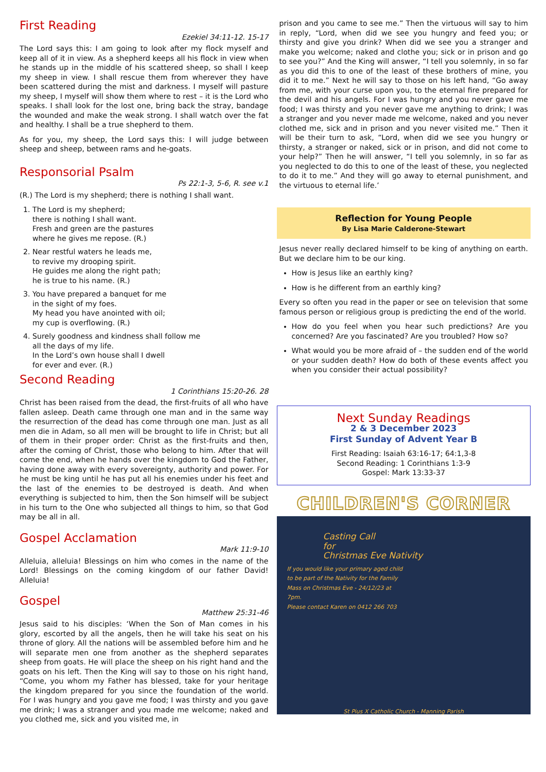First Reading
Ezekiel 34:11-12. 15-17
The Lord says this: I am going to look after my flock myself and keep all of it in view. As a shepherd keeps all his flock in view when he stands up in the middle of his scattered sheep, so shall I keep my sheep in view. I shall rescue them from wherever they have been scattered during the mist and darkness. I myself will pasture my sheep, I myself will show them where to rest – it is the Lord who speaks. I shall look for the lost one, bring back the stray, bandage the wounded and make the weak strong. I shall watch over the fat and healthy. I shall be a true shepherd to them.
As for you, my sheep, the Lord says this: I will judge between sheep and sheep, between rams and he-goats.
Responsorial Psalm
Ps 22:1-3, 5-6, R. see v.1
(R.) The Lord is my shepherd; there is nothing I shall want.
1. The Lord is my shepherd;
there is nothing I shall want.
Fresh and green are the pastures
where he gives me repose. (R.)
2. Near restful waters he leads me,
to revive my drooping spirit.
He guides me along the right path;
he is true to his name. (R.)
3. You have prepared a banquet for me
in the sight of my foes.
My head you have anointed with oil;
my cup is overflowing. (R.)
4. Surely goodness and kindness shall follow me
all the days of my life.
In the Lord’s own house shall I dwell
for ever and ever. (R.)
Second Reading
1 Corinthians 15:20-26. 28
Christ has been raised from the dead, the first-fruits of all who have fallen asleep. Death came through one man and in the same way the resurrection of the dead has come through one man. Just as all men die in Adam, so all men will be brought to life in Christ; but all of them in their proper order: Christ as the first-fruits and then, after the coming of Christ, those who belong to him. After that will come the end, when he hands over the kingdom to God the Father, having done away with every sovereignty, authority and power. For he must be king until he has put all his enemies under his feet and the last of the enemies to be destroyed is death. And when everything is subjected to him, then the Son himself will be subject in his turn to the One who subjected all things to him, so that God may be all in all.
Gospel Acclamation
Mark 11:9-10
Alleluia, alleluia! Blessings on him who comes in the name of the Lord! Blessings on the coming kingdom of our father David! Alleluia!
Gospel
Matthew 25:31-46
Jesus said to his disciples: ‘When the Son of Man comes in his glory, escorted by all the angels, then he will take his seat on his throne of glory. All the nations will be assembled before him and he will separate men one from another as the shepherd separates sheep from goats. He will place the sheep on his right hand and the goats on his left. Then the King will say to those on his right hand, “Come, you whom my Father has blessed, take for your heritage the kingdom prepared for you since the foundation of the world. For I was hungry and you gave me food; I was thirsty and you gave me drink; I was a stranger and you made me welcome; naked and you clothed me, sick and you visited me, in
prison and you came to see me.” Then the virtuous will say to him in reply, “Lord, when did we see you hungry and feed you; or thirsty and give you drink? When did we see you a stranger and make you welcome; naked and clothe you; sick or in prison and go to see you?” And the King will answer, “I tell you solemnly, in so far as you did this to one of the least of these brothers of mine, you did it to me.” Next he will say to those on his left hand, “Go away from me, with your curse upon you, to the eternal fire prepared for the devil and his angels. For I was hungry and you never gave me food; I was thirsty and you never gave me anything to drink; I was a stranger and you never made me welcome, naked and you never clothed me, sick and in prison and you never visited me.” Then it will be their turn to ask, “Lord, when did we see you hungry or thirsty, a stranger or naked, sick or in prison, and did not come to your help?” Then he will answer, “I tell you solemnly, in so far as you neglected to do this to one of the least of these, you neglected to do it to me.” And they will go away to eternal punishment, and the virtuous to eternal life.’
Reflection for Young People
By Lisa Marie Calderone-Stewart
Jesus never really declared himself to be king of anything on earth. But we declare him to be our king.
How is Jesus like an earthly king?
How is he different from an earthly king?
Every so often you read in the paper or see on television that some famous person or religious group is predicting the end of the world.
How do you feel when you hear such predictions? Are you concerned? Are you fascinated? Are you troubled? How so?
What would you be more afraid of – the sudden end of the world or your sudden death? How do both of these events affect you when you consider their actual possibility?
Next Sunday Readings
2 & 3 December 2023
First Sunday of Advent Year B
First Reading: Isaiah 63:16-17; 64:1,3-8
Second Reading: 1 Corinthians 1:3-9
Gospel: Mark 13:33-37
CHILDREN'S CORNER
Casting Call
for
Christmas Eve Nativity
If you would like your primary aged child to be part of the Nativity for the Family Mass on Christmas Eve - 24/12/23 at 7pm.
Please contact Karen on 0412 266 703
St Pius X Catholic Church - Manning Parish